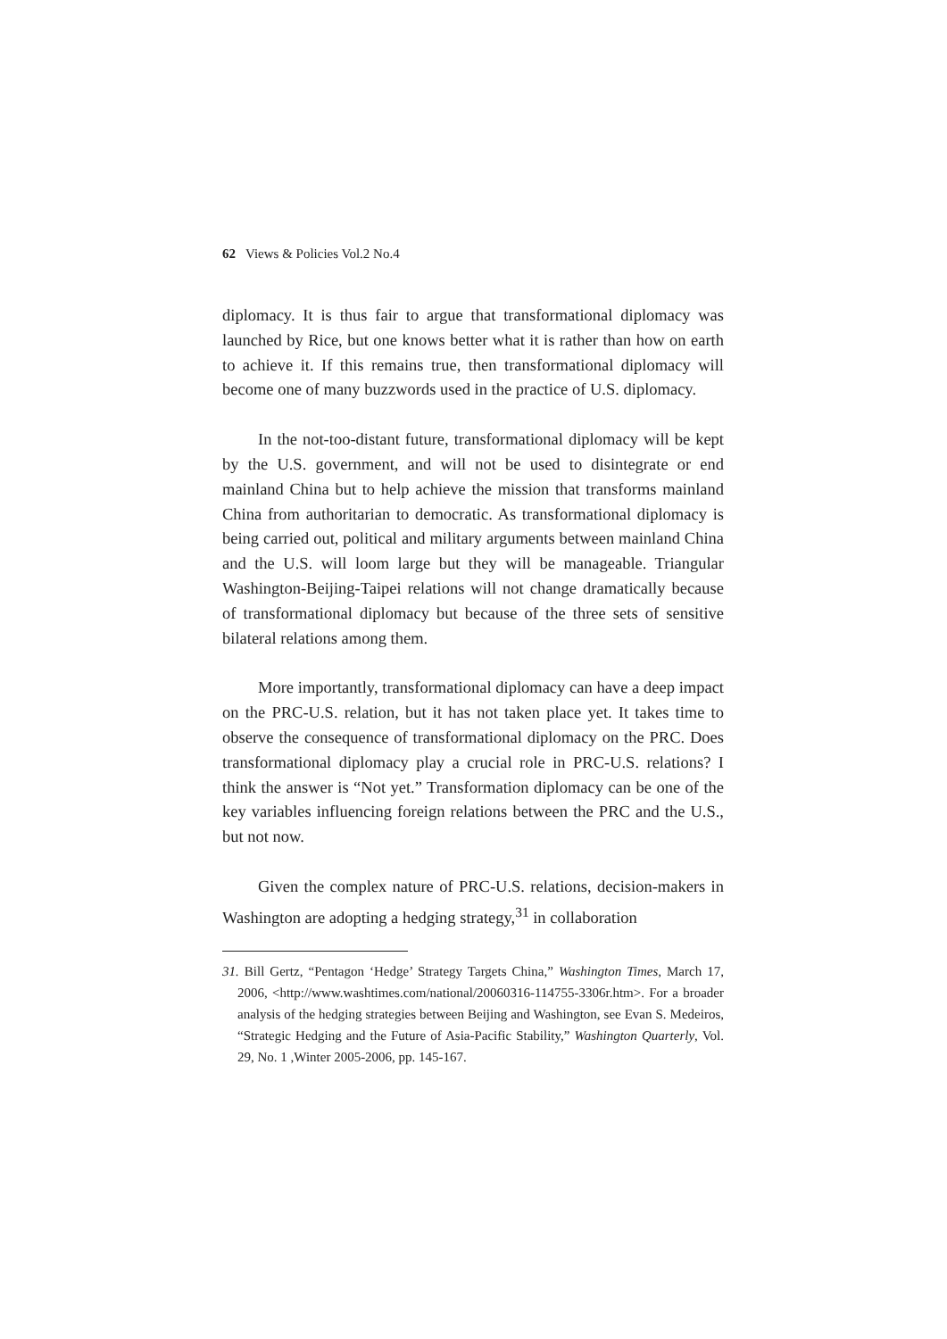62 Views & Policies Vol.2 No.4
diplomacy. It is thus fair to argue that transformational diplomacy was launched by Rice, but one knows better what it is rather than how on earth to achieve it. If this remains true, then transformational diplomacy will become one of many buzzwords used in the practice of U.S. diplomacy.
In the not-too-distant future, transformational diplomacy will be kept by the U.S. government, and will not be used to disintegrate or end mainland China but to help achieve the mission that transforms mainland China from authoritarian to democratic. As transformational diplomacy is being carried out, political and military arguments between mainland China and the U.S. will loom large but they will be manageable. Triangular Washington-Beijing-Taipei relations will not change dramatically because of transformational diplomacy but because of the three sets of sensitive bilateral relations among them.
More importantly, transformational diplomacy can have a deep impact on the PRC-U.S. relation, but it has not taken place yet. It takes time to observe the consequence of transformational diplomacy on the PRC. Does transformational diplomacy play a crucial role in PRC-U.S. relations? I think the answer is “Not yet.” Transformation diplomacy can be one of the key variables influencing foreign relations between the PRC and the U.S., but not now.
Given the complex nature of PRC-U.S. relations, decision-makers in Washington are adopting a hedging strategy,<sup>31</sup> in collaboration
31. Bill Gertz, “Pentagon ‘Hedge’ Strategy Targets China,” Washington Times, March 17, 2006, <http://www.washtimes.com/national/20060316-114755-3306r.htm>. For a broader analysis of the hedging strategies between Beijing and Washington, see Evan S. Medeiros, “Strategic Hedging and the Future of Asia-Pacific Stability,” Washington Quarterly, Vol. 29, No. 1 ,Winter 2005-2006, pp. 145-167.